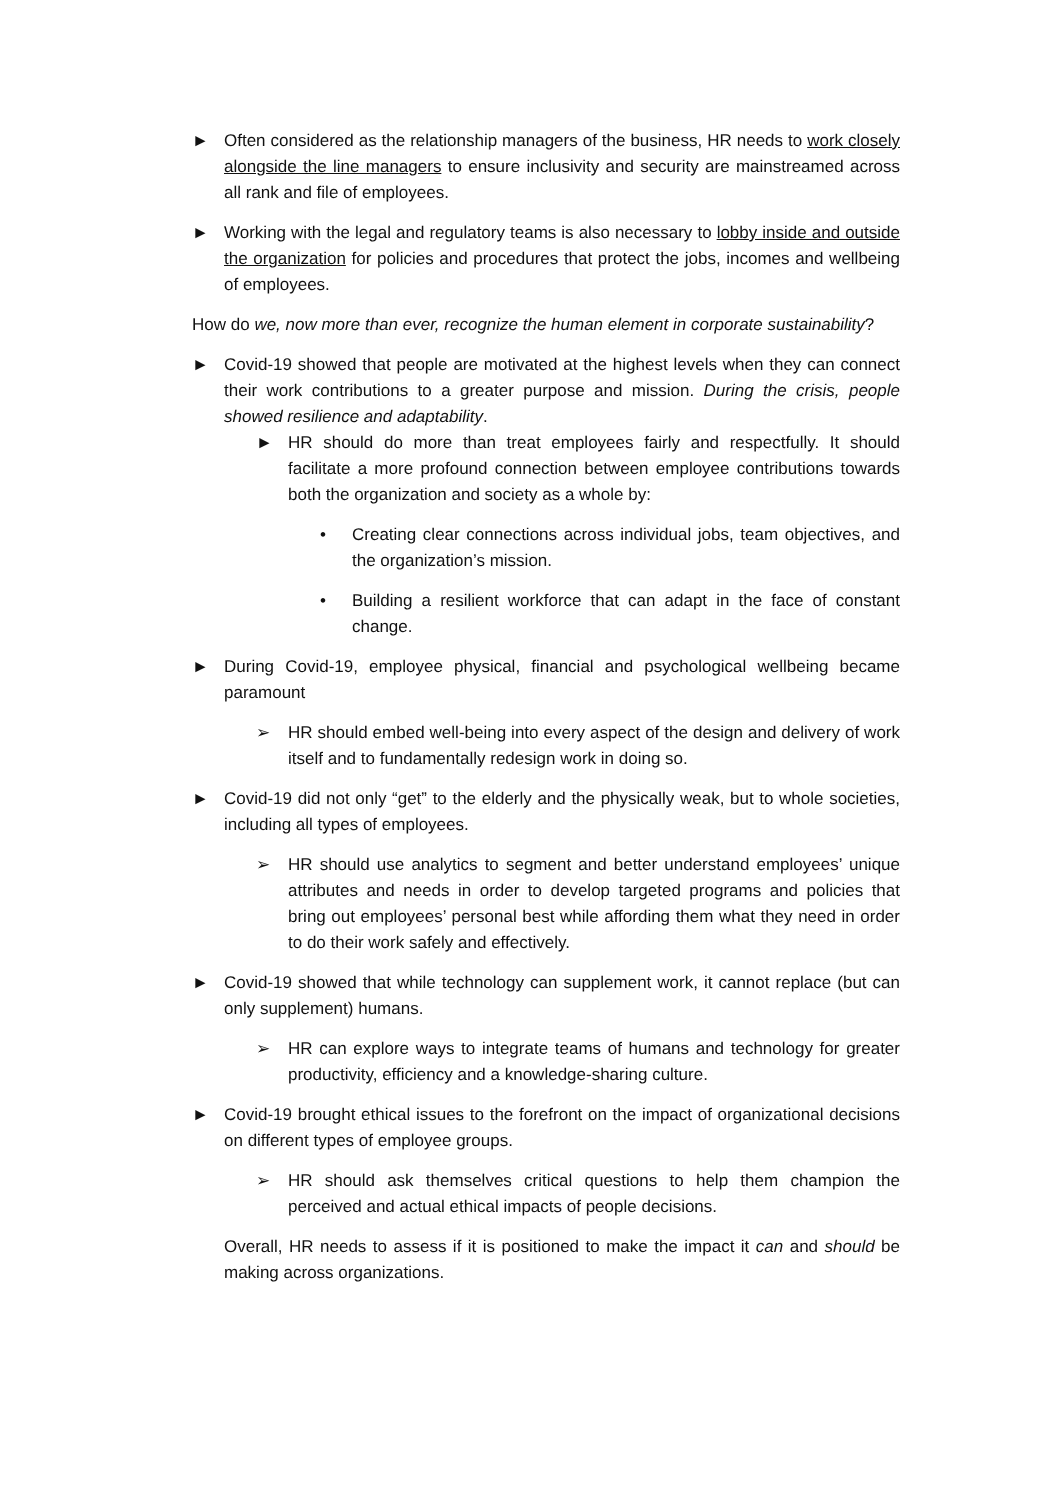► Often considered as the relationship managers of the business, HR needs to work closely alongside the line managers to ensure inclusivity and security are mainstreamed across all rank and file of employees.
► Working with the legal and regulatory teams is also necessary to lobby inside and outside the organization for policies and procedures that protect the jobs, incomes and wellbeing of employees.
How do we, now more than ever, recognize the human element in corporate sustainability?
► Covid-19 showed that people are motivated at the highest levels when they can connect their work contributions to a greater purpose and mission. During the crisis, people showed resilience and adaptability.
► HR should do more than treat employees fairly and respectfully. It should facilitate a more profound connection between employee contributions towards both the organization and society as a whole by:
• Creating clear connections across individual jobs, team objectives, and the organization’s mission.
• Building a resilient workforce that can adapt in the face of constant change.
► During Covid-19, employee physical, financial and psychological wellbeing became paramount
➢ HR should embed well-being into every aspect of the design and delivery of work itself and to fundamentally redesign work in doing so.
► Covid-19 did not only “get” to the elderly and the physically weak, but to whole societies, including all types of employees.
➢ HR should use analytics to segment and better understand employees’ unique attributes and needs in order to develop targeted programs and policies that bring out employees’ personal best while affording them what they need in order to do their work safely and effectively.
► Covid-19 showed that while technology can supplement work, it cannot replace (but can only supplement) humans.
➢ HR can explore ways to integrate teams of humans and technology for greater productivity, efficiency and a knowledge-sharing culture.
► Covid-19 brought ethical issues to the forefront on the impact of organizational decisions on different types of employee groups.
➢ HR should ask themselves critical questions to help them champion the perceived and actual ethical impacts of people decisions.
Overall, HR needs to assess if it is positioned to make the impact it can and should be making across organizations.